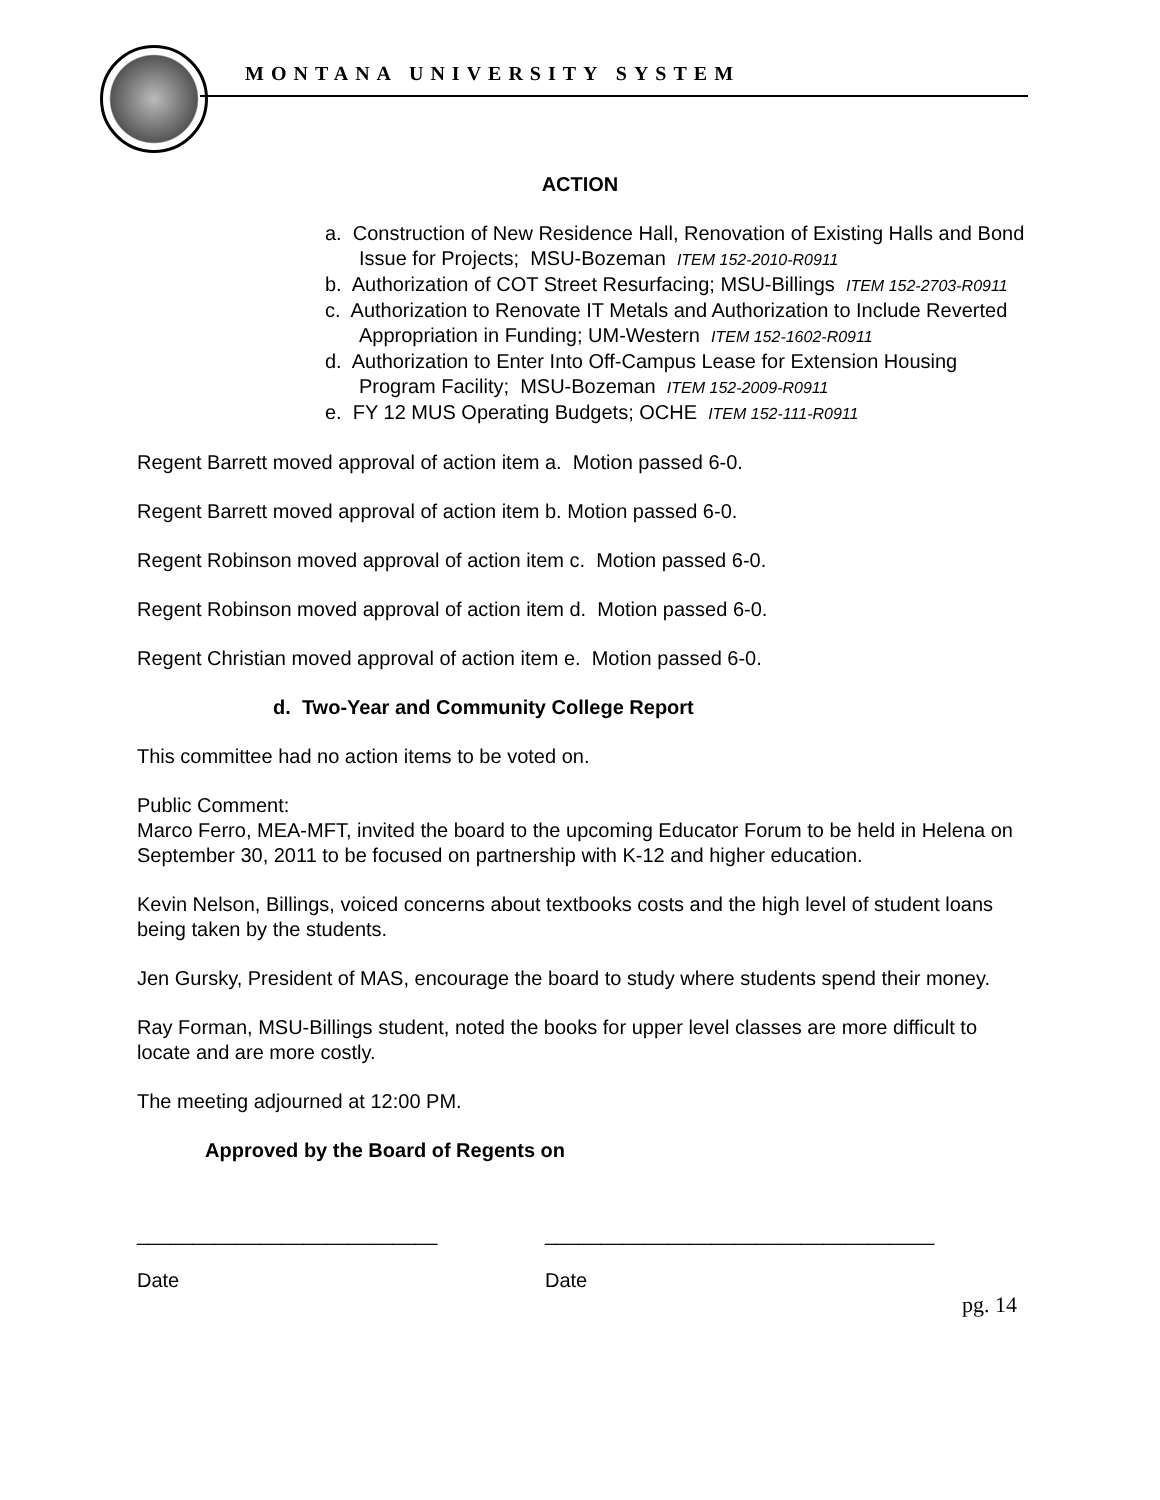MONTANA UNIVERSITY SYSTEM
ACTION
a. Construction of New Residence Hall, Renovation of Existing Halls and Bond Issue for Projects; MSU-Bozeman ITEM 152-2010-R0911
b. Authorization of COT Street Resurfacing; MSU-Billings ITEM 152-2703-R0911
c. Authorization to Renovate IT Metals and Authorization to Include Reverted Appropriation in Funding; UM-Western ITEM 152-1602-R0911
d. Authorization to Enter Into Off-Campus Lease for Extension Housing Program Facility; MSU-Bozeman ITEM 152-2009-R0911
e. FY 12 MUS Operating Budgets; OCHE ITEM 152-111-R0911
Regent Barrett moved approval of action item a. Motion passed 6-0.
Regent Barrett moved approval of action item b. Motion passed 6-0.
Regent Robinson moved approval of action item c. Motion passed 6-0.
Regent Robinson moved approval of action item d. Motion passed 6-0.
Regent Christian moved approval of action item e. Motion passed 6-0.
d. Two-Year and Community College Report
This committee had no action items to be voted on.
Public Comment:
Marco Ferro, MEA-MFT, invited the board to the upcoming Educator Forum to be held in Helena on September 30, 2011 to be focused on partnership with K-12 and higher education.
Kevin Nelson, Billings, voiced concerns about textbooks costs and the high level of student loans being taken by the students.
Jen Gursky, President of MAS, encourage the board to study where students spend their money.
Ray Forman, MSU-Billings student, noted the books for upper level classes are more difficult to locate and are more costly.
The meeting adjourned at 12:00 PM.
Approved by the Board of Regents on
___________________________
Date
___________________________________
Date
pg. 14